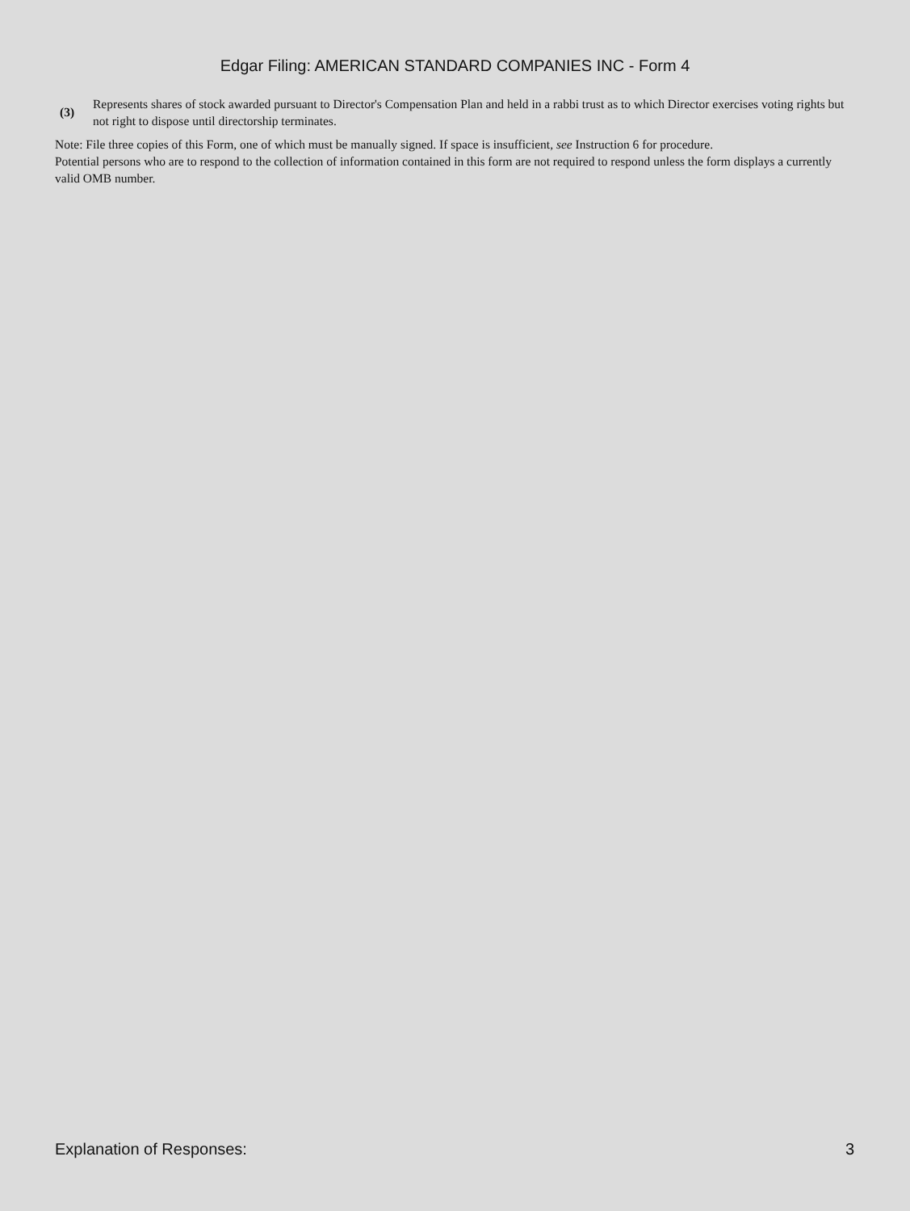Edgar Filing: AMERICAN STANDARD COMPANIES INC - Form 4
(3)
Represents shares of stock awarded pursuant to Director's Compensation Plan and held in a rabbi trust as to which Director exercises voting rights but not right to dispose until directorship terminates.
Note: File three copies of this Form, one of which must be manually signed. If space is insufficient, see Instruction 6 for procedure.
Potential persons who are to respond to the collection of information contained in this form are not required to respond unless the form displays a currently valid OMB number.
Explanation of Responses: 3